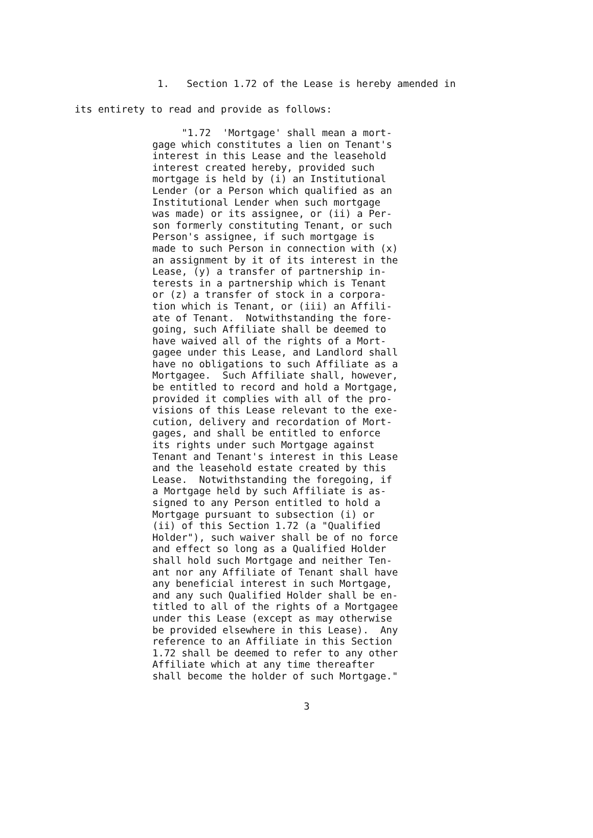1. Section 1.72 of the Lease is hereby amended in
its entirety to read and provide as follows:
"1.72 'Mortgage' shall mean a mort- gage which constitutes a lien on Tenant's interest in this Lease and the leasehold interest created hereby, provided such mortgage is held by (i) an Institutional Lender (or a Person which qualified as an Institutional Lender when such mortgage was made) or its assignee, or (ii) a Per- son formerly constituting Tenant, or such Person's assignee, if such mortgage is made to such Person in connection with (x) an assignment by it of its interest in the Lease, (y) a transfer of partnership in- terests in a partnership which is Tenant or (z) a transfer of stock in a corpora- tion which is Tenant, or (iii) an Affili- ate of Tenant. Notwithstanding the fore- going, such Affiliate shall be deemed to have waived all of the rights of a Mort- gagee under this Lease, and Landlord shall have no obligations to such Affiliate as a Mortgagee. Such Affiliate shall, however, be entitled to record and hold a Mortgage, provided it complies with all of the pro- visions of this Lease relevant to the exe- cution, delivery and recordation of Mort- gages, and shall be entitled to enforce its rights under such Mortgage against Tenant and Tenant's interest in this Lease and the leasehold estate created by this Lease. Notwithstanding the foregoing, if a Mortgage held by such Affiliate is as- signed to any Person entitled to hold a Mortgage pursuant to subsection (i) or (ii) of this Section 1.72 (a "Qualified Holder"), such waiver shall be of no force and effect so long as a Qualified Holder shall hold such Mortgage and neither Ten- ant nor any Affiliate of Tenant shall have any beneficial interest in such Mortgage, and any such Qualified Holder shall be en- titled to all of the rights of a Mortgagee under this Lease (except as may otherwise be provided elsewhere in this Lease). Any reference to an Affiliate in this Section 1.72 shall be deemed to refer to any other Affiliate which at any time thereafter shall become the holder of such Mortgage."
3